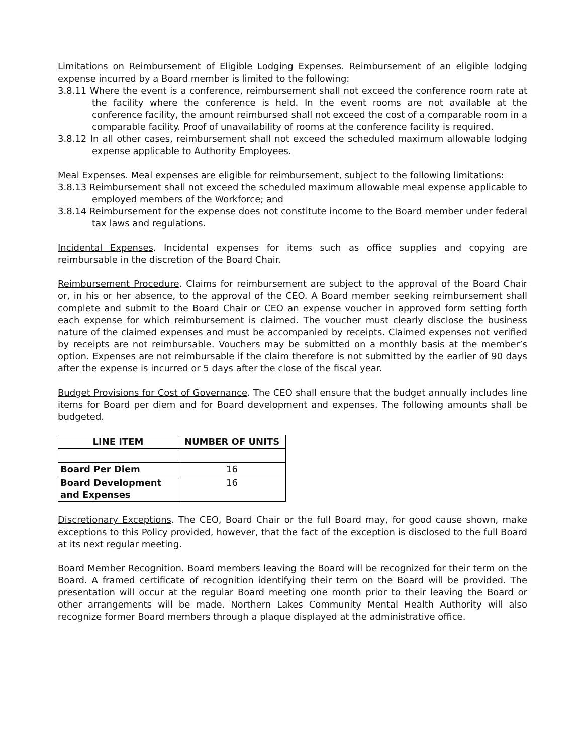Limitations on Reimbursement of Eligible Lodging Expenses. Reimbursement of an eligible lodging expense incurred by a Board member is limited to the following:
3.8.11 Where the event is a conference, reimbursement shall not exceed the conference room rate at the facility where the conference is held. In the event rooms are not available at the conference facility, the amount reimbursed shall not exceed the cost of a comparable room in a comparable facility. Proof of unavailability of rooms at the conference facility is required.
3.8.12 In all other cases, reimbursement shall not exceed the scheduled maximum allowable lodging expense applicable to Authority Employees.
Meal Expenses. Meal expenses are eligible for reimbursement, subject to the following limitations:
3.8.13 Reimbursement shall not exceed the scheduled maximum allowable meal expense applicable to employed members of the Workforce; and
3.8.14 Reimbursement for the expense does not constitute income to the Board member under federal tax laws and regulations.
Incidental Expenses. Incidental expenses for items such as office supplies and copying are reimbursable in the discretion of the Board Chair.
Reimbursement Procedure. Claims for reimbursement are subject to the approval of the Board Chair or, in his or her absence, to the approval of the CEO. A Board member seeking reimbursement shall complete and submit to the Board Chair or CEO an expense voucher in approved form setting forth each expense for which reimbursement is claimed. The voucher must clearly disclose the business nature of the claimed expenses and must be accompanied by receipts. Claimed expenses not verified by receipts are not reimbursable. Vouchers may be submitted on a monthly basis at the member’s option. Expenses are not reimbursable if the claim therefore is not submitted by the earlier of 90 days after the expense is incurred or 5 days after the close of the fiscal year.
Budget Provisions for Cost of Governance. The CEO shall ensure that the budget annually includes line items for Board per diem and for Board development and expenses. The following amounts shall be budgeted.
| LINE ITEM | NUMBER OF UNITS |
| --- | --- |
| Board Per Diem | 16 |
| Board Development and Expenses | 16 |
Discretionary Exceptions. The CEO, Board Chair or the full Board may, for good cause shown, make exceptions to this Policy provided, however, that the fact of the exception is disclosed to the full Board at its next regular meeting.
Board Member Recognition. Board members leaving the Board will be recognized for their term on the Board. A framed certificate of recognition identifying their term on the Board will be provided. The presentation will occur at the regular Board meeting one month prior to their leaving the Board or other arrangements will be made. Northern Lakes Community Mental Health Authority will also recognize former Board members through a plaque displayed at the administrative office.